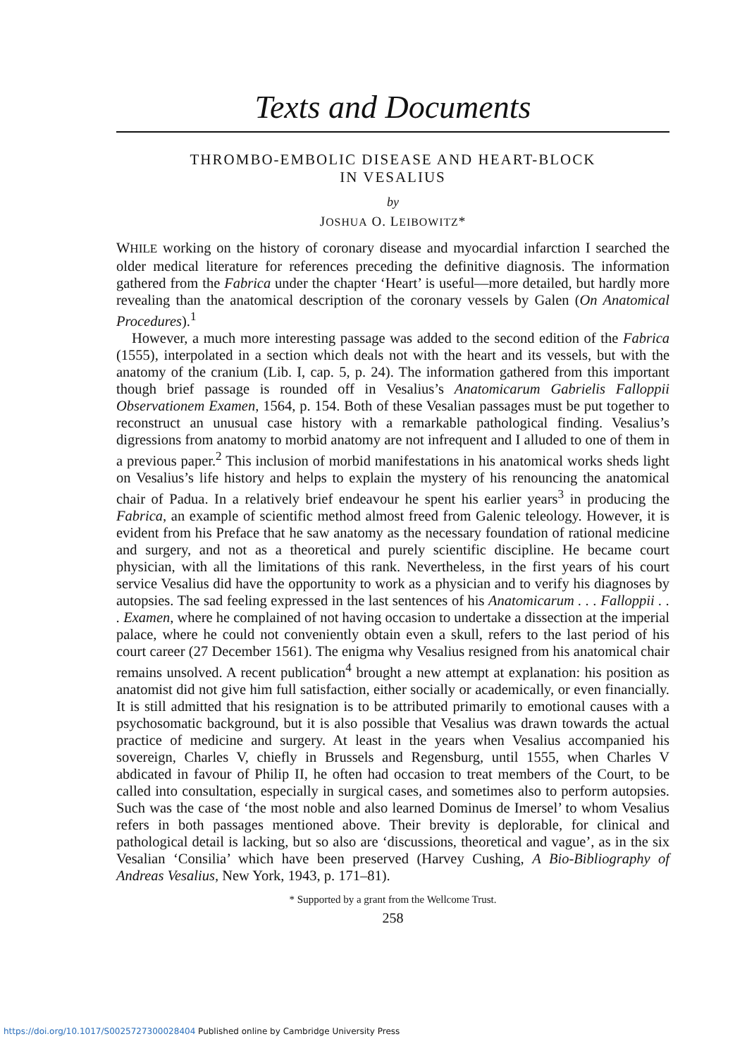Texts and Documents
THROMBO-EMBOLIC DISEASE AND HEART-BLOCK
IN VESALIUS
by
JOSHUA O. LEIBOWITZ*
WHILE working on the history of coronary disease and myocardial infarction I searched the older medical literature for references preceding the definitive diagnosis. The information gathered from the Fabrica under the chapter ‘Heart’ is useful—more detailed, but hardly more revealing than the anatomical description of the coronary vessels by Galen (On Anatomical Procedures).<sup>1</sup>
However, a much more interesting passage was added to the second edition of the Fabrica (1555), interpolated in a section which deals not with the heart and its vessels, but with the anatomy of the cranium (Lib. I, cap. 5, p. 24). The information gathered from this important though brief passage is rounded off in Vesalius’s Anatomicarum Gabrielis Falloppii Observationem Examen, 1564, p. 154. Both of these Vesalian passages must be put together to reconstruct an unusual case history with a remarkable pathological finding. Vesalius’s digressions from anatomy to morbid anatomy are not infrequent and I alluded to one of them in a previous paper.<sup>2</sup> This inclusion of morbid manifestations in his anatomical works sheds light on Vesalius’s life history and helps to explain the mystery of his renouncing the anatomical chair of Padua. In a relatively brief endeavour he spent his earlier years<sup>3</sup> in producing the Fabrica, an example of scientific method almost freed from Galenic teleology. However, it is evident from his Preface that he saw anatomy as the necessary foundation of rational medicine and surgery, and not as a theoretical and purely scientific discipline. He became court physician, with all the limitations of this rank. Nevertheless, in the first years of his court service Vesalius did have the opportunity to work as a physician and to verify his diagnoses by autopsies. The sad feeling expressed in the last sentences of his Anatomicarum . . . Falloppii . . . Examen, where he complained of not having occasion to undertake a dissection at the imperial palace, where he could not conveniently obtain even a skull, refers to the last period of his court career (27 December 1561). The enigma why Vesalius resigned from his anatomical chair remains unsolved. A recent publication<sup>4</sup> brought a new attempt at explanation: his position as anatomist did not give him full satisfaction, either socially or academically, or even financially. It is still admitted that his resignation is to be attributed primarily to emotional causes with a psychosomatic background, but it is also possible that Vesalius was drawn towards the actual practice of medicine and surgery. At least in the years when Vesalius accompanied his sovereign, Charles V, chiefly in Brussels and Regensburg, until 1555, when Charles V abdicated in favour of Philip II, he often had occasion to treat members of the Court, to be called into consultation, especially in surgical cases, and sometimes also to perform autopsies. Such was the case of ‘the most noble and also learned Dominus de Imersel’ to whom Vesalius refers in both passages mentioned above. Their brevity is deplorable, for clinical and pathological detail is lacking, but so also are ‘discussions, theoretical and vague’, as in the six Vesalian ‘Consilia’ which have been preserved (Harvey Cushing, A Bio-Bibliography of Andreas Vesalius, New York, 1943, p. 171–81).
* Supported by a grant from the Wellcome Trust.
258
https://doi.org/10.1017/S0025727300028404 Published online by Cambridge University Press